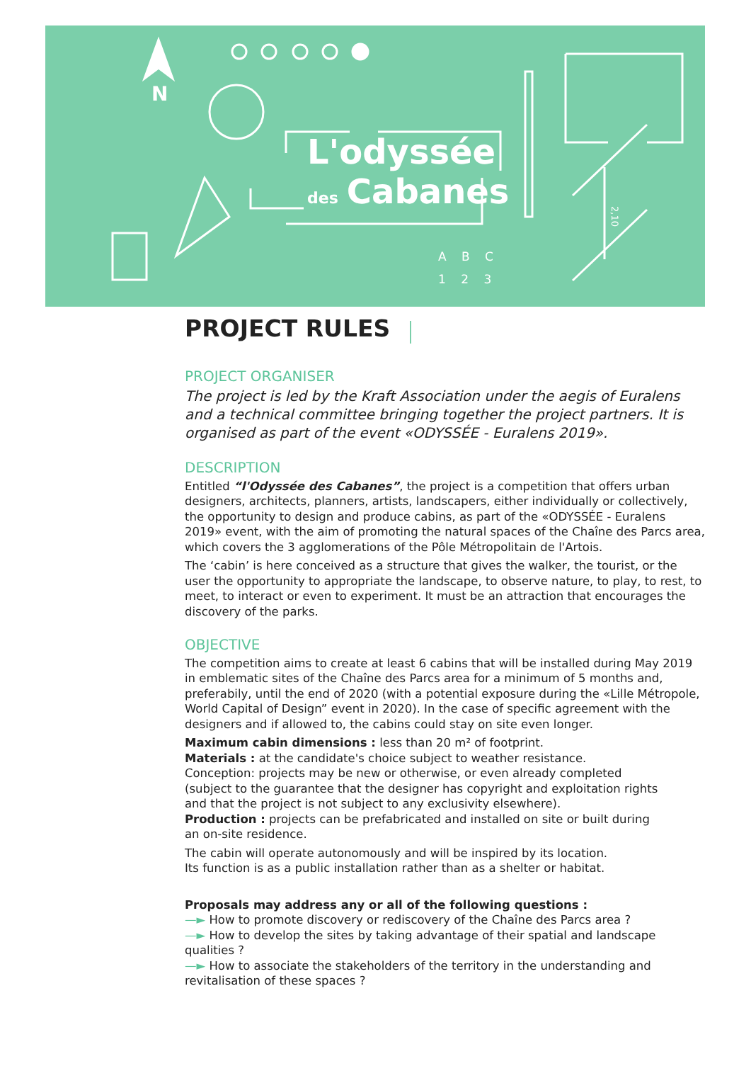N
L'odyssée
des Cabanes
A B C
1 2 3
2,10
PROJECT RULES
PROJECT ORGANISER
The project is led by the Kraft Association under the aegis of Euralens and a technical committee bringing together the project partners. It is organised as part of the event «ODYSSÉE - Euralens 2019».
DESCRIPTION
Entitled “l'Odyssée des Cabanes”, the project is a competition that offers urban designers, architects, planners, artists, landscapers, either individually or collectively, the opportunity to design and produce cabins, as part of the «ODYSSÉE - Euralens 2019» event, with the aim of promoting the natural spaces of the Chaîne des Parcs area, which covers the 3 agglomerations of the Pôle Métropolitain de l'Artois.
The ‘cabin’ is here conceived as a structure that gives the walker, the tourist, or the user the opportunity to appropriate the landscape, to observe nature, to play, to rest, to meet, to interact or even to experiment. It must be an attraction that encourages the discovery of the parks.
OBJECTIVE
The competition aims to create at least 6 cabins that will be installed during May 2019 in emblematic sites of the Chaîne des Parcs area for a minimum of 5 months and, preferabily, until the end of 2020 (with a potential exposure during the «Lille Métropole, World Capital of Design” event in 2020). In the case of specific agreement with the designers and if allowed to, the cabins could stay on site even longer.
Maximum cabin dimensions : less than 20 m² of footprint.
Materials : at the candidate's choice subject to weather resistance.
Conception: projects may be new or otherwise, or even already completed
(subject to the guarantee that the designer has copyright and exploitation rights
and that the project is not subject to any exclusivity elsewhere).
Production : projects can be prefabricated and installed on site or built during
an on-site residence.
The cabin will operate autonomously and will be inspired by its location.
Its function is as a public installation rather than as a shelter or habitat.
Proposals may address any or all of the following questions :
—► How to promote discovery or rediscovery of the Chaîne des Parcs area ?
—► How to develop the sites by taking advantage of their spatial and landscape qualities ?
—► How to associate the stakeholders of the territory in the understanding and revitalisation of these spaces ?